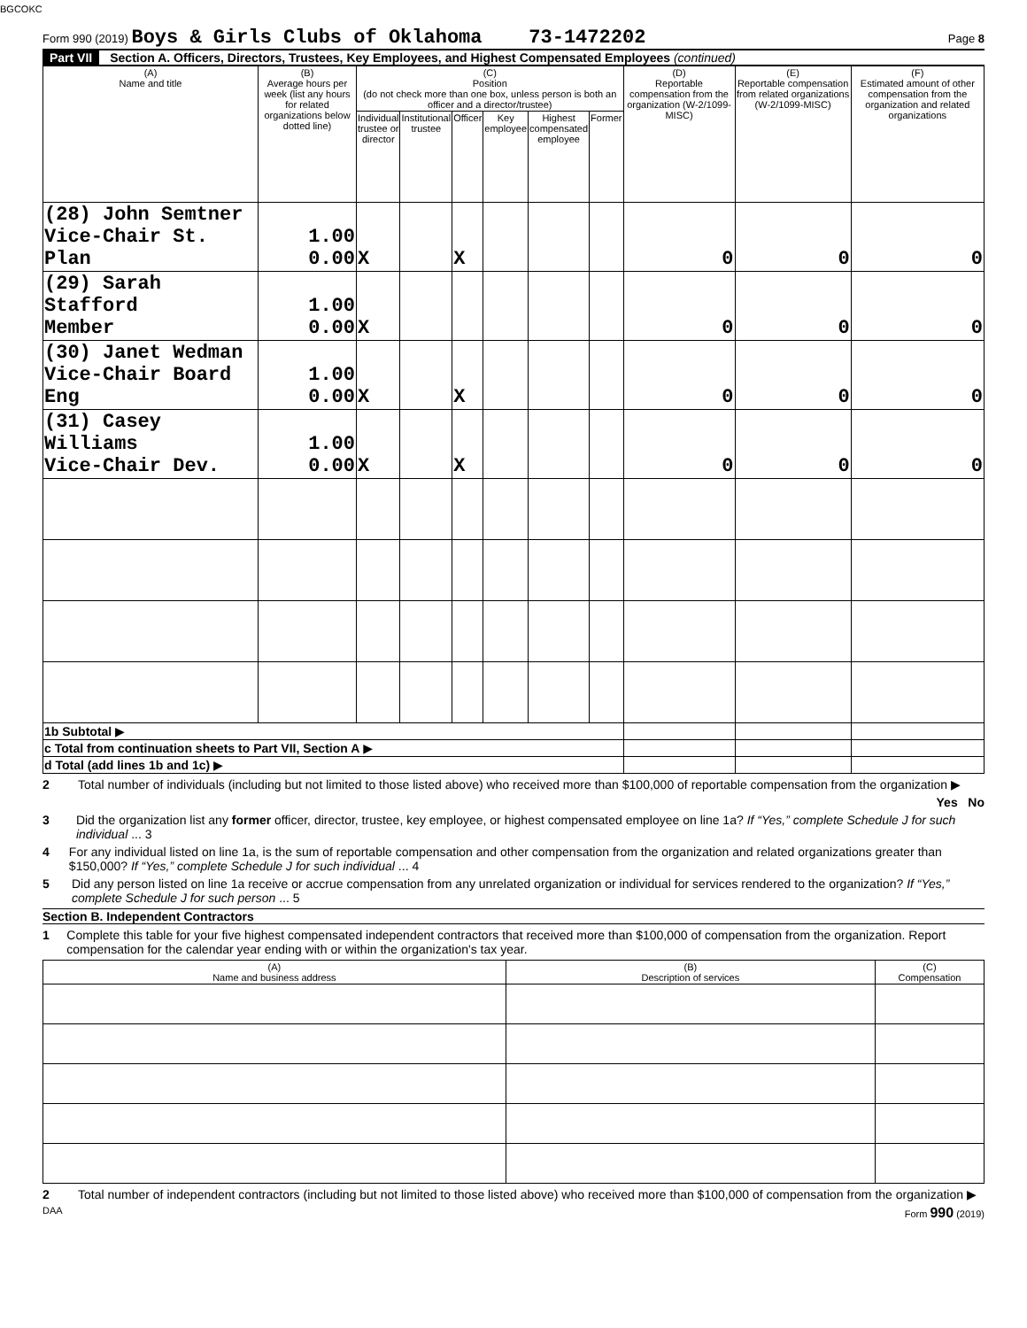BGCOKC
Form 990 (2019) Boys & Girls Clubs of Oklahoma 73-1472202 Page 8
Part VII Section A. Officers, Directors, Trustees, Key Employees, and Highest Compensated Employees (continued)
| (A) Name and title | (B) Average hours per week (list any hours for related organizations below dotted line) | (C) Position (do not check more than one box, unless person is both an officer and a director/trustee) | | | | | | (D) Reportable compensation from the organization (W-2/1099-MISC) | (E) Reportable compensation from related organizations (W-2/1099-MISC) | (F) Estimated amount of other compensation from the organization and related organizations |
| --- | --- | --- | --- | --- | --- | --- | --- | --- | --- | --- |
| | | Individual trustee or director | Institutional trustee | Officer | Key employee | Highest compensated employee | Former | | | |
| (28) John Semtner Vice-Chair St. Plan | 1.00 0.00 | X | | X | | | | 0 | 0 | 0 |
| (29) Sarah Stafford Member | 1.00 0.00 | X | | | | | | 0 | 0 | 0 |
| (30) Janet Wedman Vice-Chair Board Eng | 1.00 0.00 | X | | X | | | | 0 | 0 | 0 |
| (31) Casey Williams Vice-Chair Dev. | 1.00 0.00 | X | | X | | | | 0 | 0 | 0 |
| 1b Subtotal ▶ | | | | | | | | | | |
| c Total from continuation sheets to Part VII, Section A ▶ | | | | | | | | | | |
| d Total (add lines 1b and 1c) ▶ | | | | | | | | | | |
2 Total number of individuals (including but not limited to those listed above) who received more than $100,000 of reportable compensation from the organization ▶
Yes No
3 Did the organization list any former officer, director, trustee, key employee, or highest compensated employee on line 1a? If “Yes,” complete Schedule J for such individual ... 3
4 For any individual listed on line 1a, is the sum of reportable compensation and other compensation from the organization and related organizations greater than $150,000? If “Yes,” complete Schedule J for such individual ... 4
5 Did any person listed on line 1a receive or accrue compensation from any unrelated organization or individual for services rendered to the organization? If “Yes,” complete Schedule J for such person ... 5
Section B. Independent Contractors
1 Complete this table for your five highest compensated independent contractors that received more than $100,000 of compensation from the organization. Report compensation for the calendar year ending with or within the organization's tax year.
| (A) Name and business address | (B) Description of services | (C) Compensation |
| --- | --- | --- |
2 Total number of independent contractors (including but not limited to those listed above) who received more than $100,000 of compensation from the organization ▶
DAA Form 990 (2019)